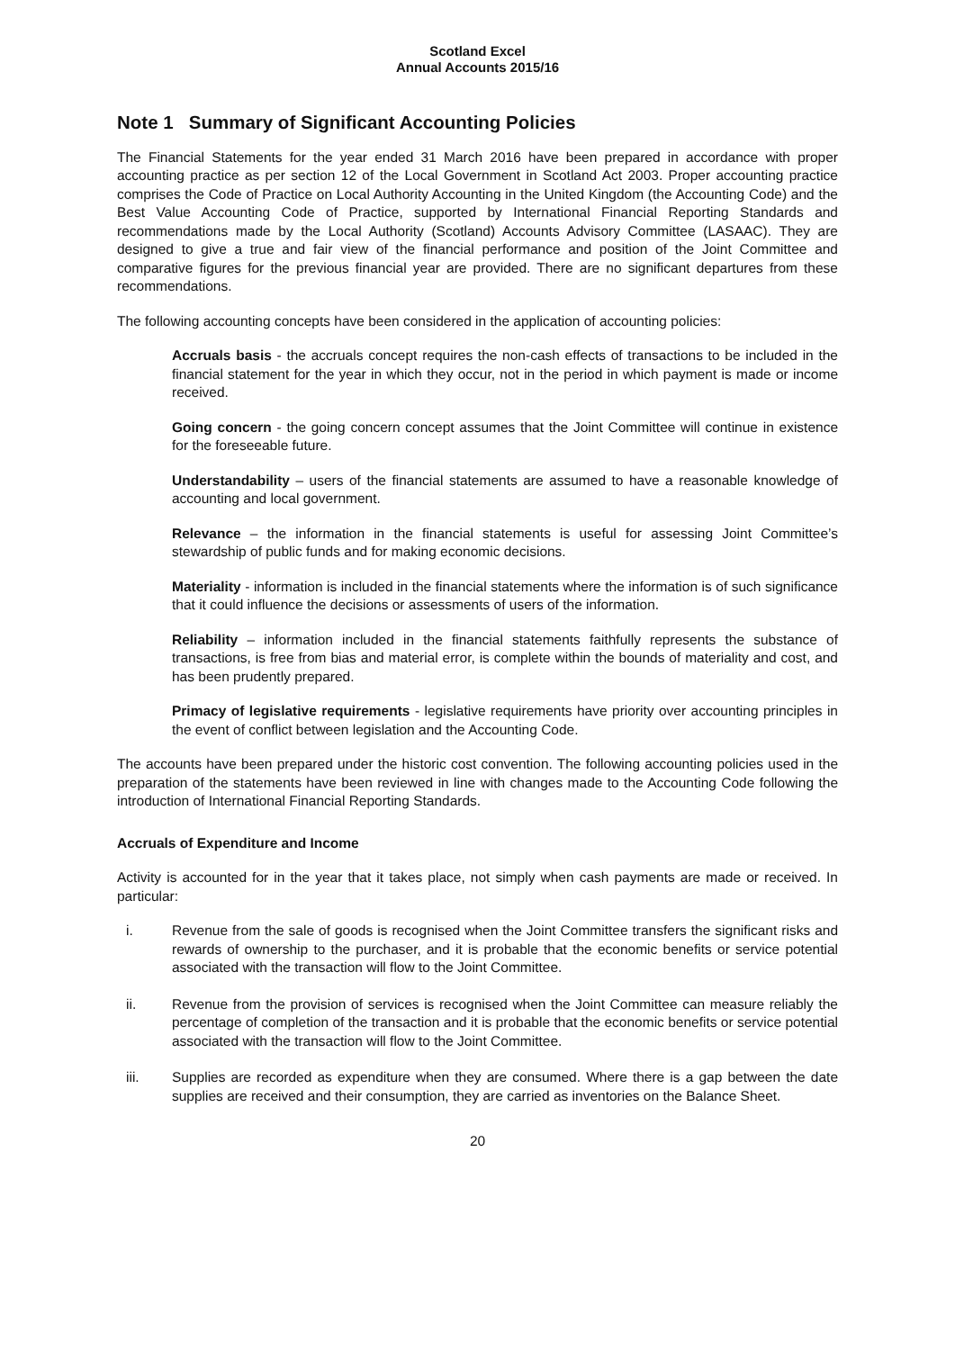Scotland Excel
Annual Accounts 2015/16
Note 1 Summary of Significant Accounting Policies
The Financial Statements for the year ended 31 March 2016 have been prepared in accordance with proper accounting practice as per section 12 of the Local Government in Scotland Act 2003. Proper accounting practice comprises the Code of Practice on Local Authority Accounting in the United Kingdom (the Accounting Code) and the Best Value Accounting Code of Practice, supported by International Financial Reporting Standards and recommendations made by the Local Authority (Scotland) Accounts Advisory Committee (LASAAC). They are designed to give a true and fair view of the financial performance and position of the Joint Committee and comparative figures for the previous financial year are provided. There are no significant departures from these recommendations.
The following accounting concepts have been considered in the application of accounting policies:
Accruals basis - the accruals concept requires the non-cash effects of transactions to be included in the financial statement for the year in which they occur, not in the period in which payment is made or income received.
Going concern - the going concern concept assumes that the Joint Committee will continue in existence for the foreseeable future.
Understandability – users of the financial statements are assumed to have a reasonable knowledge of accounting and local government.
Relevance – the information in the financial statements is useful for assessing Joint Committee’s stewardship of public funds and for making economic decisions.
Materiality - information is included in the financial statements where the information is of such significance that it could influence the decisions or assessments of users of the information.
Reliability – information included in the financial statements faithfully represents the substance of transactions, is free from bias and material error, is complete within the bounds of materiality and cost, and has been prudently prepared.
Primacy of legislative requirements - legislative requirements have priority over accounting principles in the event of conflict between legislation and the Accounting Code.
The accounts have been prepared under the historic cost convention. The following accounting policies used in the preparation of the statements have been reviewed in line with changes made to the Accounting Code following the introduction of International Financial Reporting Standards.
Accruals of Expenditure and Income
Activity is accounted for in the year that it takes place, not simply when cash payments are made or received. In particular:
i. Revenue from the sale of goods is recognised when the Joint Committee transfers the significant risks and rewards of ownership to the purchaser, and it is probable that the economic benefits or service potential associated with the transaction will flow to the Joint Committee.
ii. Revenue from the provision of services is recognised when the Joint Committee can measure reliably the percentage of completion of the transaction and it is probable that the economic benefits or service potential associated with the transaction will flow to the Joint Committee.
iii. Supplies are recorded as expenditure when they are consumed. Where there is a gap between the date supplies are received and their consumption, they are carried as inventories on the Balance Sheet.
20